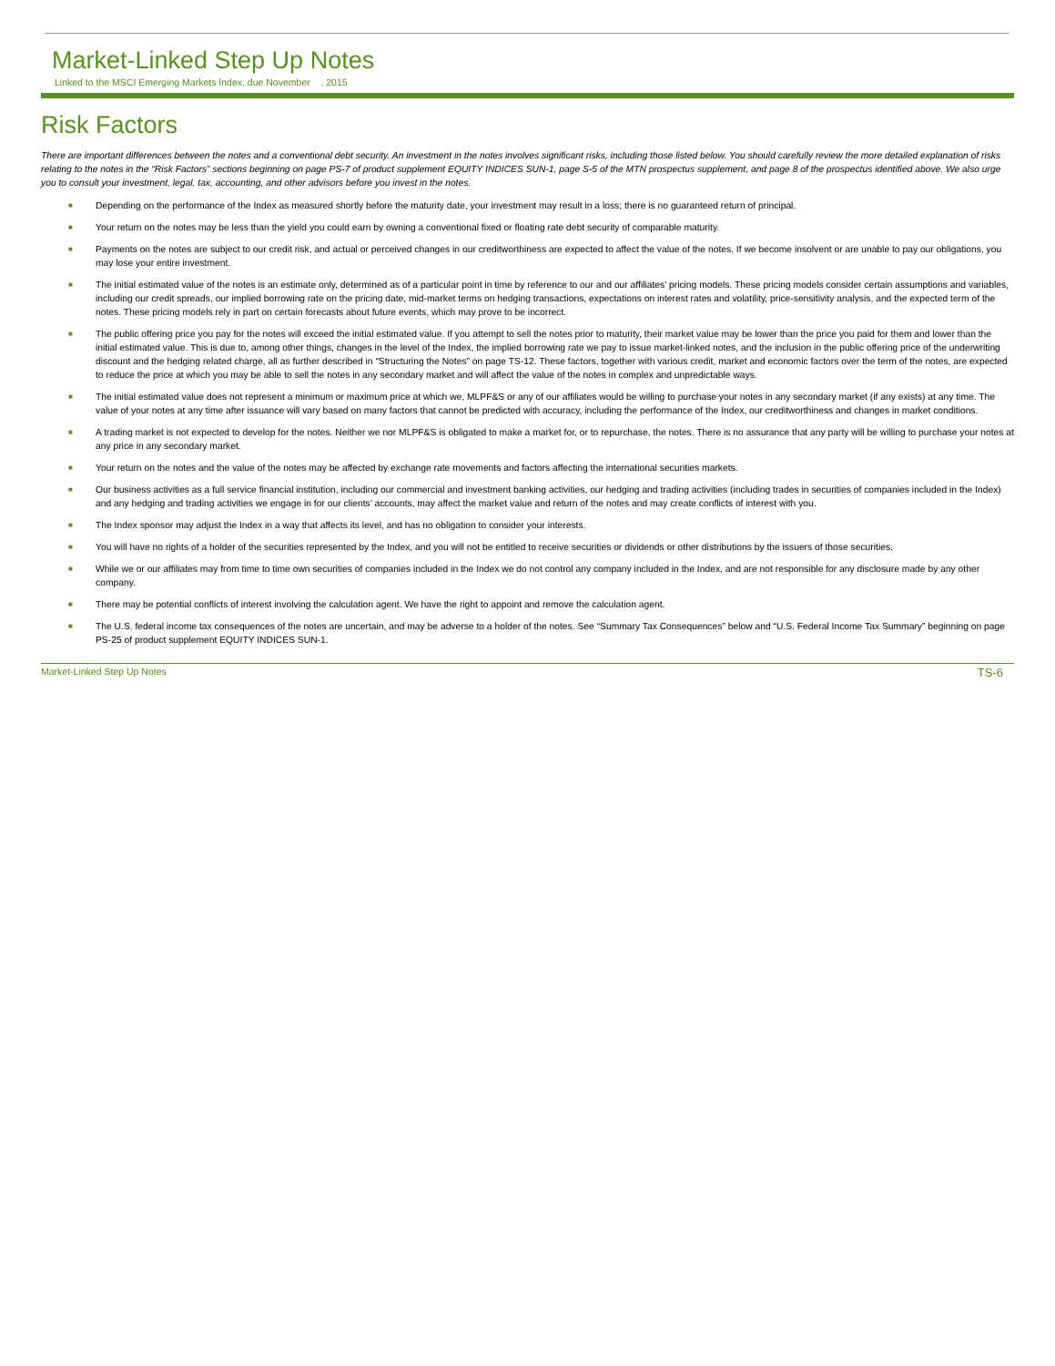Market-Linked Step Up Notes
Linked to the MSCI Emerging Markets Index, due November , 2015
Risk Factors
There are important differences between the notes and a conventional debt security. An investment in the notes involves significant risks, including those listed below. You should carefully review the more detailed explanation of risks relating to the notes in the “Risk Factors” sections beginning on page PS-7 of product supplement EQUITY INDICES SUN-1, page S-5 of the MTN prospectus supplement, and page 8 of the prospectus identified above. We also urge you to consult your investment, legal, tax, accounting, and other advisors before you invest in the notes.
■ Depending on the performance of the Index as measured shortly before the maturity date, your investment may result in a loss; there is no guaranteed return of principal.
■ Your return on the notes may be less than the yield you could earn by owning a conventional fixed or floating rate debt security of comparable maturity.
■ Payments on the notes are subject to our credit risk, and actual or perceived changes in our creditworthiness are expected to affect the value of the notes. If we become insolvent or are unable to pay our obligations, you may lose your entire investment.
■ The initial estimated value of the notes is an estimate only, determined as of a particular point in time by reference to our and our affiliates’ pricing models. These pricing models consider certain assumptions and variables, including our credit spreads, our implied borrowing rate on the pricing date, mid-market terms on hedging transactions, expectations on interest rates and volatility, price-sensitivity analysis, and the expected term of the notes. These pricing models rely in part on certain forecasts about future events, which may prove to be incorrect.
■ The public offering price you pay for the notes will exceed the initial estimated value. If you attempt to sell the notes prior to maturity, their market value may be lower than the price you paid for them and lower than the initial estimated value. This is due to, among other things, changes in the level of the Index, the implied borrowing rate we pay to issue market-linked notes, and the inclusion in the public offering price of the underwriting discount and the hedging related charge, all as further described in “Structuring the Notes” on page TS-12. These factors, together with various credit, market and economic factors over the term of the notes, are expected to reduce the price at which you may be able to sell the notes in any secondary market and will affect the value of the notes in complex and unpredictable ways.
■ The initial estimated value does not represent a minimum or maximum price at which we, MLPF&S or any of our affiliates would be willing to purchase your notes in any secondary market (if any exists) at any time. The value of your notes at any time after issuance will vary based on many factors that cannot be predicted with accuracy, including the performance of the Index, our creditworthiness and changes in market conditions.
■ A trading market is not expected to develop for the notes. Neither we nor MLPF&S is obligated to make a market for, or to repurchase, the notes. There is no assurance that any party will be willing to purchase your notes at any price in any secondary market.
■ Your return on the notes and the value of the notes may be affected by exchange rate movements and factors affecting the international securities markets.
■ Our business activities as a full service financial institution, including our commercial and investment banking activities, our hedging and trading activities (including trades in securities of companies included in the Index) and any hedging and trading activities we engage in for our clients’ accounts, may affect the market value and return of the notes and may create conflicts of interest with you.
■ The Index sponsor may adjust the Index in a way that affects its level, and has no obligation to consider your interests.
■ You will have no rights of a holder of the securities represented by the Index, and you will not be entitled to receive securities or dividends or other distributions by the issuers of those securities.
■ While we or our affiliates may from time to time own securities of companies included in the Index we do not control any company included in the Index, and are not responsible for any disclosure made by any other company.
■ There may be potential conflicts of interest involving the calculation agent. We have the right to appoint and remove the calculation agent.
■ The U.S. federal income tax consequences of the notes are uncertain, and may be adverse to a holder of the notes. See “Summary Tax Consequences” below and “U.S. Federal Income Tax Summary” beginning on page PS-25 of product supplement EQUITY INDICES SUN-1.
Market-Linked Step Up Notes TS-6